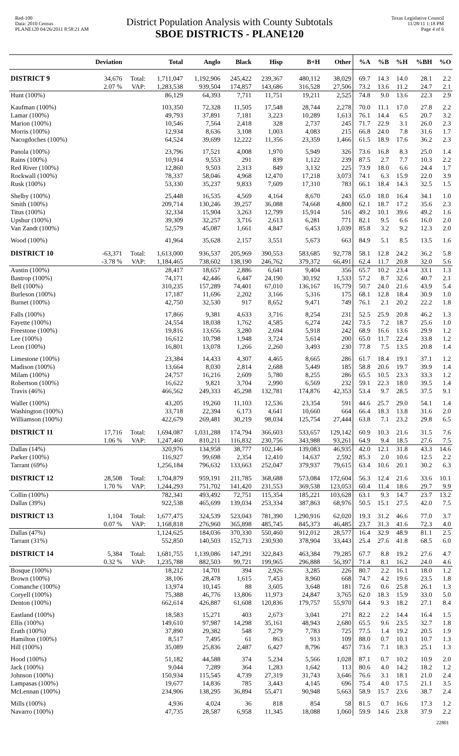Red-100
Data: 2010 Census
PLANE120 04/26/2011 8:58:21 AM
District Population Analysis with County Subtotals
SBOE DISTRICTS - PLANE120
Texas Legislative Council
11/28/11 1:18 PM
Page 4 of 6
| | Deviation | | Total | Anglo | Black | Hisp | B+H | Other | %A | %B | %H | %BH | %O |
| --- | --- | --- | --- | --- | --- | --- | --- | --- | --- | --- | --- | --- | --- |
| DISTRICT 9 | 34,676 | Total: | 1,711,047 | 1,192,906 | 245,422 | 239,367 | 480,112 | 38,029 | 69.7 | 14.3 | 14.0 | 28.1 | 2.2 |
| | 2.07 % | VAP: | 1,283,538 | 939,504 | 174,857 | 143,686 | 316,528 | 27,506 | 73.2 | 13.6 | 11.2 | 24.7 | 2.1 |
| Hunt (100%) | | | 86,129 | 64,393 | 7,711 | 11,751 | 19,211 | 2,525 | 74.8 | 9.0 | 13.6 | 22.3 | 2.9 |
| Kaufman (100%) | | | 103,350 | 72,328 | 11,505 | 17,548 | 28,744 | 2,278 | 70.0 | 11.1 | 17.0 | 27.8 | 2.2 |
| Lamar (100%) | | | 49,793 | 37,891 | 7,181 | 3,223 | 10,289 | 1,613 | 76.1 | 14.4 | 6.5 | 20.7 | 3.2 |
| Marion (100%) | | | 10,546 | 7,564 | 2,418 | 328 | 2,737 | 245 | 71.7 | 22.9 | 3.1 | 26.0 | 2.3 |
| Morris (100%) | | | 12,934 | 8,636 | 3,108 | 1,003 | 4,083 | 215 | 66.8 | 24.0 | 7.8 | 31.6 | 1.7 |
| Nacogdoches (100%) | | | 64,524 | 39,699 | 12,222 | 11,356 | 23,359 | 1,466 | 61.5 | 18.9 | 17.6 | 36.2 | 2.3 |
| Panola (100%) | | | 23,796 | 17,521 | 4,008 | 1,970 | 5,949 | 326 | 73.6 | 16.8 | 8.3 | 25.0 | 1.4 |
| Rains (100%) | | | 10,914 | 9,553 | 291 | 839 | 1,122 | 239 | 87.5 | 2.7 | 7.7 | 10.3 | 2.2 |
| Red River (100%) | | | 12,860 | 9,503 | 2,313 | 849 | 3,132 | 225 | 73.9 | 18.0 | 6.6 | 24.4 | 1.7 |
| Rockwall (100%) | | | 78,337 | 58,046 | 4,968 | 12,470 | 17,218 | 3,073 | 74.1 | 6.3 | 15.9 | 22.0 | 3.9 |
| Rusk (100%) | | | 53,330 | 35,237 | 9,833 | 7,609 | 17,310 | 783 | 66.1 | 18.4 | 14.3 | 32.5 | 1.5 |
| Shelby (100%) | | | 25,448 | 16,535 | 4,569 | 4,164 | 8,670 | 243 | 65.0 | 18.0 | 16.4 | 34.1 | 1.0 |
| Smith (100%) | | | 209,714 | 130,246 | 39,257 | 36,088 | 74,668 | 4,800 | 62.1 | 18.7 | 17.2 | 35.6 | 2.3 |
| Titus (100%) | | | 32,334 | 15,904 | 3,263 | 12,799 | 15,914 | 516 | 49.2 | 10.1 | 39.6 | 49.2 | 1.6 |
| Upshur (100%) | | | 39,309 | 32,257 | 3,716 | 2,613 | 6,281 | 771 | 82.1 | 9.5 | 6.6 | 16.0 | 2.0 |
| Van Zandt (100%) | | | 52,579 | 45,087 | 1,661 | 4,847 | 6,453 | 1,039 | 85.8 | 3.2 | 9.2 | 12.3 | 2.0 |
| Wood (100%) | | | 41,964 | 35,628 | 2,157 | 3,551 | 5,673 | 663 | 84.9 | 5.1 | 8.5 | 13.5 | 1.6 |
| DISTRICT 10 | -63,371 | Total: | 1,613,000 | 936,537 | 205,969 | 390,553 | 583,685 | 92,778 | 58.1 | 12.8 | 24.2 | 36.2 | 5.8 |
| | -3.78 % | VAP: | 1,184,465 | 738,602 | 138,190 | 246,762 | 379,372 | 66,491 | 62.4 | 11.7 | 20.8 | 32.0 | 5.6 |
| Austin (100%) | | | 28,417 | 18,657 | 2,886 | 6,641 | 9,404 | 356 | 65.7 | 10.2 | 23.4 | 33.1 | 1.3 |
| Bastrop (100%) | | | 74,171 | 42,446 | 6,447 | 24,190 | 30,192 | 1,533 | 57.2 | 8.7 | 32.6 | 40.7 | 2.1 |
| Bell (100%) | | | 310,235 | 157,289 | 74,401 | 67,010 | 136,167 | 16,779 | 50.7 | 24.0 | 21.6 | 43.9 | 5.4 |
| Burleson (100%) | | | 17,187 | 11,696 | 2,202 | 3,166 | 5,316 | 175 | 68.1 | 12.8 | 18.4 | 30.9 | 1.0 |
| Burnet (100%) | | | 42,750 | 32,530 | 917 | 8,652 | 9,471 | 749 | 76.1 | 2.1 | 20.2 | 22.2 | 1.8 |
| Falls (100%) | | | 17,866 | 9,381 | 4,633 | 3,716 | 8,254 | 231 | 52.5 | 25.9 | 20.8 | 46.2 | 1.3 |
| Fayette (100%) | | | 24,554 | 18,038 | 1,762 | 4,585 | 6,274 | 242 | 73.5 | 7.2 | 18.7 | 25.6 | 1.0 |
| Freestone (100%) | | | 19,816 | 13,656 | 3,280 | 2,694 | 5,918 | 242 | 68.9 | 16.6 | 13.6 | 29.9 | 1.2 |
| Lee (100%) | | | 16,612 | 10,798 | 1,948 | 3,724 | 5,614 | 200 | 65.0 | 11.7 | 22.4 | 33.8 | 1.2 |
| Leon (100%) | | | 16,801 | 13,078 | 1,266 | 2,260 | 3,493 | 230 | 77.8 | 7.5 | 13.5 | 20.8 | 1.4 |
| Limestone (100%) | | | 23,384 | 14,433 | 4,307 | 4,465 | 8,665 | 286 | 61.7 | 18.4 | 19.1 | 37.1 | 1.2 |
| Madison (100%) | | | 13,664 | 8,030 | 2,814 | 2,688 | 5,449 | 185 | 58.8 | 20.6 | 19.7 | 39.9 | 1.4 |
| Milam (100%) | | | 24,757 | 16,216 | 2,609 | 5,780 | 8,255 | 286 | 65.5 | 10.5 | 23.3 | 33.3 | 1.2 |
| Robertson (100%) | | | 16,622 | 9,821 | 3,704 | 2,990 | 6,569 | 232 | 59.1 | 22.3 | 18.0 | 39.5 | 1.4 |
| Travis (46%) | | | 466,562 | 249,333 | 45,298 | 132,781 | 174,876 | 42,353 | 53.4 | 9.7 | 28.5 | 37.5 | 9.1 |
| Waller (100%) | | | 43,205 | 19,260 | 11,103 | 12,536 | 23,354 | 591 | 44.6 | 25.7 | 29.0 | 54.1 | 1.4 |
| Washington (100%) | | | 33,718 | 22,394 | 6,173 | 4,641 | 10,660 | 664 | 66.4 | 18.3 | 13.8 | 31.6 | 2.0 |
| Williamson (100%) | | | 422,679 | 269,481 | 30,219 | 98,034 | 125,754 | 27,444 | 63.8 | 7.1 | 23.2 | 29.8 | 6.5 |
| DISTRICT 11 | 17,716 | Total: | 1,694,087 | 1,031,288 | 174,794 | 366,603 | 533,657 | 129,142 | 60.9 | 10.3 | 21.6 | 31.5 | 7.6 |
| | 1.06 % | VAP: | 1,247,460 | 810,211 | 116,832 | 230,756 | 343,988 | 93,261 | 64.9 | 9.4 | 18.5 | 27.6 | 7.5 |
| Dallas (14%) | | | 320,976 | 134,958 | 38,777 | 102,146 | 139,083 | 46,935 | 42.0 | 12.1 | 31.8 | 43.3 | 14.6 |
| Parker (100%) | | | 116,927 | 99,698 | 2,354 | 12,410 | 14,637 | 2,592 | 85.3 | 2.0 | 10.6 | 12.5 | 2.2 |
| Tarrant (69%) | | | 1,256,184 | 796,632 | 133,663 | 252,047 | 379,937 | 79,615 | 63.4 | 10.6 | 20.1 | 30.2 | 6.3 |
| DISTRICT 12 | 28,508 | Total: | 1,704,879 | 959,191 | 211,785 | 368,688 | 573,084 | 172,604 | 56.3 | 12.4 | 21.6 | 33.6 | 10.1 |
| | 1.70 % | VAP: | 1,244,293 | 751,702 | 141,420 | 231,553 | 369,538 | 123,053 | 60.4 | 11.4 | 18.6 | 29.7 | 9.9 |
| Collin (100%) | | | 782,341 | 493,492 | 72,751 | 115,354 | 185,221 | 103,628 | 63.1 | 9.3 | 14.7 | 23.7 | 13.2 |
| Dallas (39%) | | | 922,538 | 465,699 | 139,034 | 253,334 | 387,863 | 68,976 | 50.5 | 15.1 | 27.5 | 42.0 | 7.5 |
| DISTRICT 13 | 1,104 | Total: | 1,677,475 | 324,539 | 523,043 | 781,390 | 1,290,916 | 62,020 | 19.3 | 31.2 | 46.6 | 77.0 | 3.7 |
| | 0.07 % | VAP: | 1,168,818 | 276,960 | 365,898 | 485,745 | 845,373 | 46,485 | 23.7 | 31.3 | 41.6 | 72.3 | 4.0 |
| Dallas (47%) | | | 1,124,625 | 184,036 | 370,330 | 550,460 | 912,012 | 28,577 | 16.4 | 32.9 | 48.9 | 81.1 | 2.5 |
| Tarrant (31%) | | | 552,850 | 140,503 | 152,713 | 230,930 | 378,904 | 33,443 | 25.4 | 27.6 | 41.8 | 68.5 | 6.0 |
| DISTRICT 14 | 5,384 | Total: | 1,681,755 | 1,139,086 | 147,291 | 322,843 | 463,384 | 79,285 | 67.7 | 8.8 | 19.2 | 27.6 | 4.7 |
| | 0.32 % | VAP: | 1,235,788 | 882,503 | 99,721 | 199,965 | 296,888 | 56,397 | 71.4 | 8.1 | 16.2 | 24.0 | 4.6 |
| Bosque (100%) | | | 18,212 | 14,701 | 394 | 2,926 | 3,285 | 226 | 80.7 | 2.2 | 16.1 | 18.0 | 1.2 |
| Brown (100%) | | | 38,106 | 28,478 | 1,615 | 7,453 | 8,960 | 668 | 74.7 | 4.2 | 19.6 | 23.5 | 1.8 |
| Comanche (100%) | | | 13,974 | 10,145 | 88 | 3,605 | 3,648 | 181 | 72.6 | 0.6 | 25.8 | 26.1 | 1.3 |
| Coryell (100%) | | | 75,388 | 46,776 | 13,806 | 11,973 | 24,847 | 3,765 | 62.0 | 18.3 | 15.9 | 33.0 | 5.0 |
| Denton (100%) | | | 662,614 | 426,887 | 61,608 | 120,836 | 179,757 | 55,970 | 64.4 | 9.3 | 18.2 | 27.1 | 8.4 |
| Eastland (100%) | | | 18,583 | 15,271 | 403 | 2,673 | 3,041 | 271 | 82.2 | 2.2 | 14.4 | 16.4 | 1.5 |
| Ellis (100%) | | | 149,610 | 97,987 | 14,298 | 35,161 | 48,943 | 2,680 | 65.5 | 9.6 | 23.5 | 32.7 | 1.8 |
| Erath (100%) | | | 37,890 | 29,382 | 548 | 7,279 | 7,783 | 725 | 77.5 | 1.4 | 19.2 | 20.5 | 1.9 |
| Hamilton (100%) | | | 8,517 | 7,495 | 61 | 863 | 913 | 109 | 88.0 | 0.7 | 10.1 | 10.7 | 1.3 |
| Hill (100%) | | | 35,089 | 25,836 | 2,487 | 6,427 | 8,796 | 457 | 73.6 | 7.1 | 18.3 | 25.1 | 1.3 |
| Hood (100%) | | | 51,182 | 44,588 | 374 | 5,234 | 5,566 | 1,028 | 87.1 | 0.7 | 10.2 | 10.9 | 2.0 |
| Jack (100%) | | | 9,044 | 7,289 | 364 | 1,283 | 1,642 | 113 | 80.6 | 4.0 | 14.2 | 18.2 | 1.2 |
| Johnson (100%) | | | 150,934 | 115,545 | 4,739 | 27,319 | 31,743 | 3,646 | 76.6 | 3.1 | 18.1 | 21.0 | 2.4 |
| Lampasas (100%) | | | 19,677 | 14,836 | 785 | 3,443 | 4,145 | 696 | 75.4 | 4.0 | 17.5 | 21.1 | 3.5 |
| McLennan (100%) | | | 234,906 | 138,295 | 36,894 | 55,471 | 90,948 | 5,663 | 58.9 | 15.7 | 23.6 | 38.7 | 2.4 |
| Mills (100%) | | | 4,936 | 4,024 | 36 | 818 | 854 | 58 | 81.5 | 0.7 | 16.6 | 17.3 | 1.2 |
| Navarro (100%) | | | 47,735 | 28,587 | 6,958 | 11,345 | 18,088 | 1,060 | 59.9 | 14.6 | 23.8 | 37.9 | 2.2 |
22801